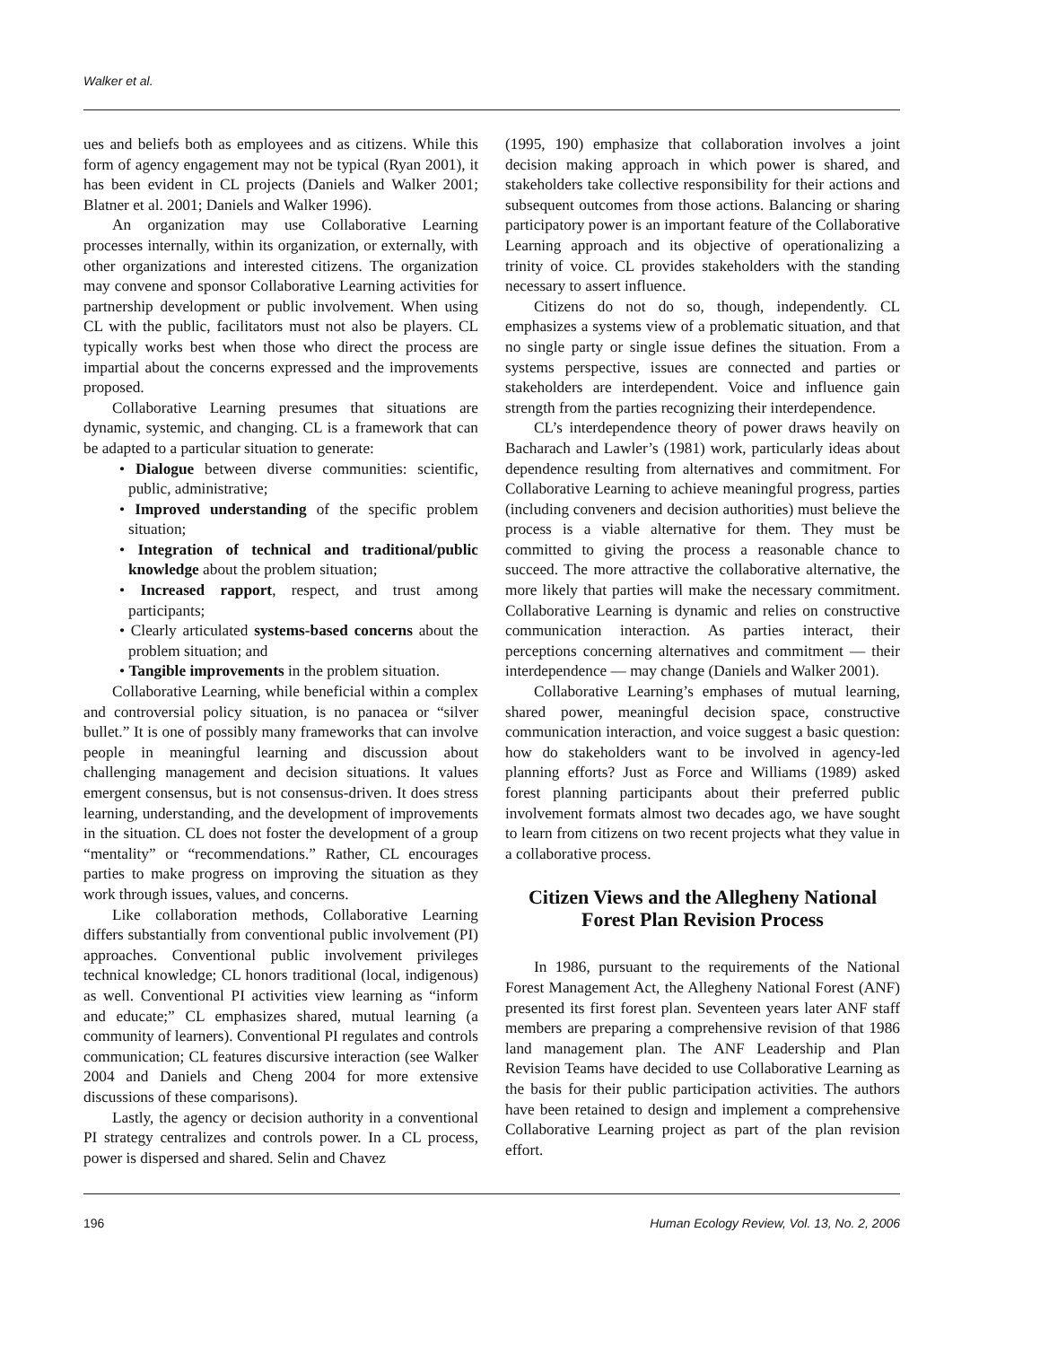Walker et al.
ues and beliefs both as employees and as citizens. While this form of agency engagement may not be typical (Ryan 2001), it has been evident in CL projects (Daniels and Walker 2001; Blatner et al. 2001; Daniels and Walker 1996).
An organization may use Collaborative Learning processes internally, within its organization, or externally, with other organizations and interested citizens. The organization may convene and sponsor Collaborative Learning activities for partnership development or public involvement. When using CL with the public, facilitators must not also be players. CL typically works best when those who direct the process are impartial about the concerns expressed and the improvements proposed.
Collaborative Learning presumes that situations are dynamic, systemic, and changing. CL is a framework that can be adapted to a particular situation to generate:
• Dialogue between diverse communities: scientific, public, administrative;
• Improved understanding of the specific problem situation;
• Integration of technical and traditional/public knowledge about the problem situation;
• Increased rapport, respect, and trust among participants;
• Clearly articulated systems-based concerns about the problem situation; and
• Tangible improvements in the problem situation.
Collaborative Learning, while beneficial within a complex and controversial policy situation, is no panacea or “silver bullet.” It is one of possibly many frameworks that can involve people in meaningful learning and discussion about challenging management and decision situations. It values emergent consensus, but is not consensus-driven. It does stress learning, understanding, and the development of improvements in the situation. CL does not foster the development of a group “mentality” or “recommendations.” Rather, CL encourages parties to make progress on improving the situation as they work through issues, values, and concerns.
Like collaboration methods, Collaborative Learning differs substantially from conventional public involvement (PI) approaches. Conventional public involvement privileges technical knowledge; CL honors traditional (local, indigenous) as well. Conventional PI activities view learning as “inform and educate;” CL emphasizes shared, mutual learning (a community of learners). Conventional PI regulates and controls communication; CL features discursive interaction (see Walker 2004 and Daniels and Cheng 2004 for more extensive discussions of these comparisons).
Lastly, the agency or decision authority in a conventional PI strategy centralizes and controls power. In a CL process, power is dispersed and shared. Selin and Chavez
(1995, 190) emphasize that collaboration involves a joint decision making approach in which power is shared, and stakeholders take collective responsibility for their actions and subsequent outcomes from those actions. Balancing or sharing participatory power is an important feature of the Collaborative Learning approach and its objective of operationalizing a trinity of voice. CL provides stakeholders with the standing necessary to assert influence.
Citizens do not do so, though, independently. CL emphasizes a systems view of a problematic situation, and that no single party or single issue defines the situation. From a systems perspective, issues are connected and parties or stakeholders are interdependent. Voice and influence gain strength from the parties recognizing their interdependence.
CL’s interdependence theory of power draws heavily on Bacharach and Lawler’s (1981) work, particularly ideas about dependence resulting from alternatives and commitment. For Collaborative Learning to achieve meaningful progress, parties (including conveners and decision authorities) must believe the process is a viable alternative for them. They must be committed to giving the process a reasonable chance to succeed. The more attractive the collaborative alternative, the more likely that parties will make the necessary commitment. Collaborative Learning is dynamic and relies on constructive communication interaction. As parties interact, their perceptions concerning alternatives and commitment — their interdependence — may change (Daniels and Walker 2001).
Collaborative Learning’s emphases of mutual learning, shared power, meaningful decision space, constructive communication interaction, and voice suggest a basic question: how do stakeholders want to be involved in agency-led planning efforts? Just as Force and Williams (1989) asked forest planning participants about their preferred public involvement formats almost two decades ago, we have sought to learn from citizens on two recent projects what they value in a collaborative process.
Citizen Views and the Allegheny National Forest Plan Revision Process
In 1986, pursuant to the requirements of the National Forest Management Act, the Allegheny National Forest (ANF) presented its first forest plan. Seventeen years later ANF staff members are preparing a comprehensive revision of that 1986 land management plan. The ANF Leadership and Plan Revision Teams have decided to use Collaborative Learning as the basis for their public participation activities. The authors have been retained to design and implement a comprehensive Collaborative Learning project as part of the plan revision effort.
196 Human Ecology Review, Vol. 13, No. 2, 2006